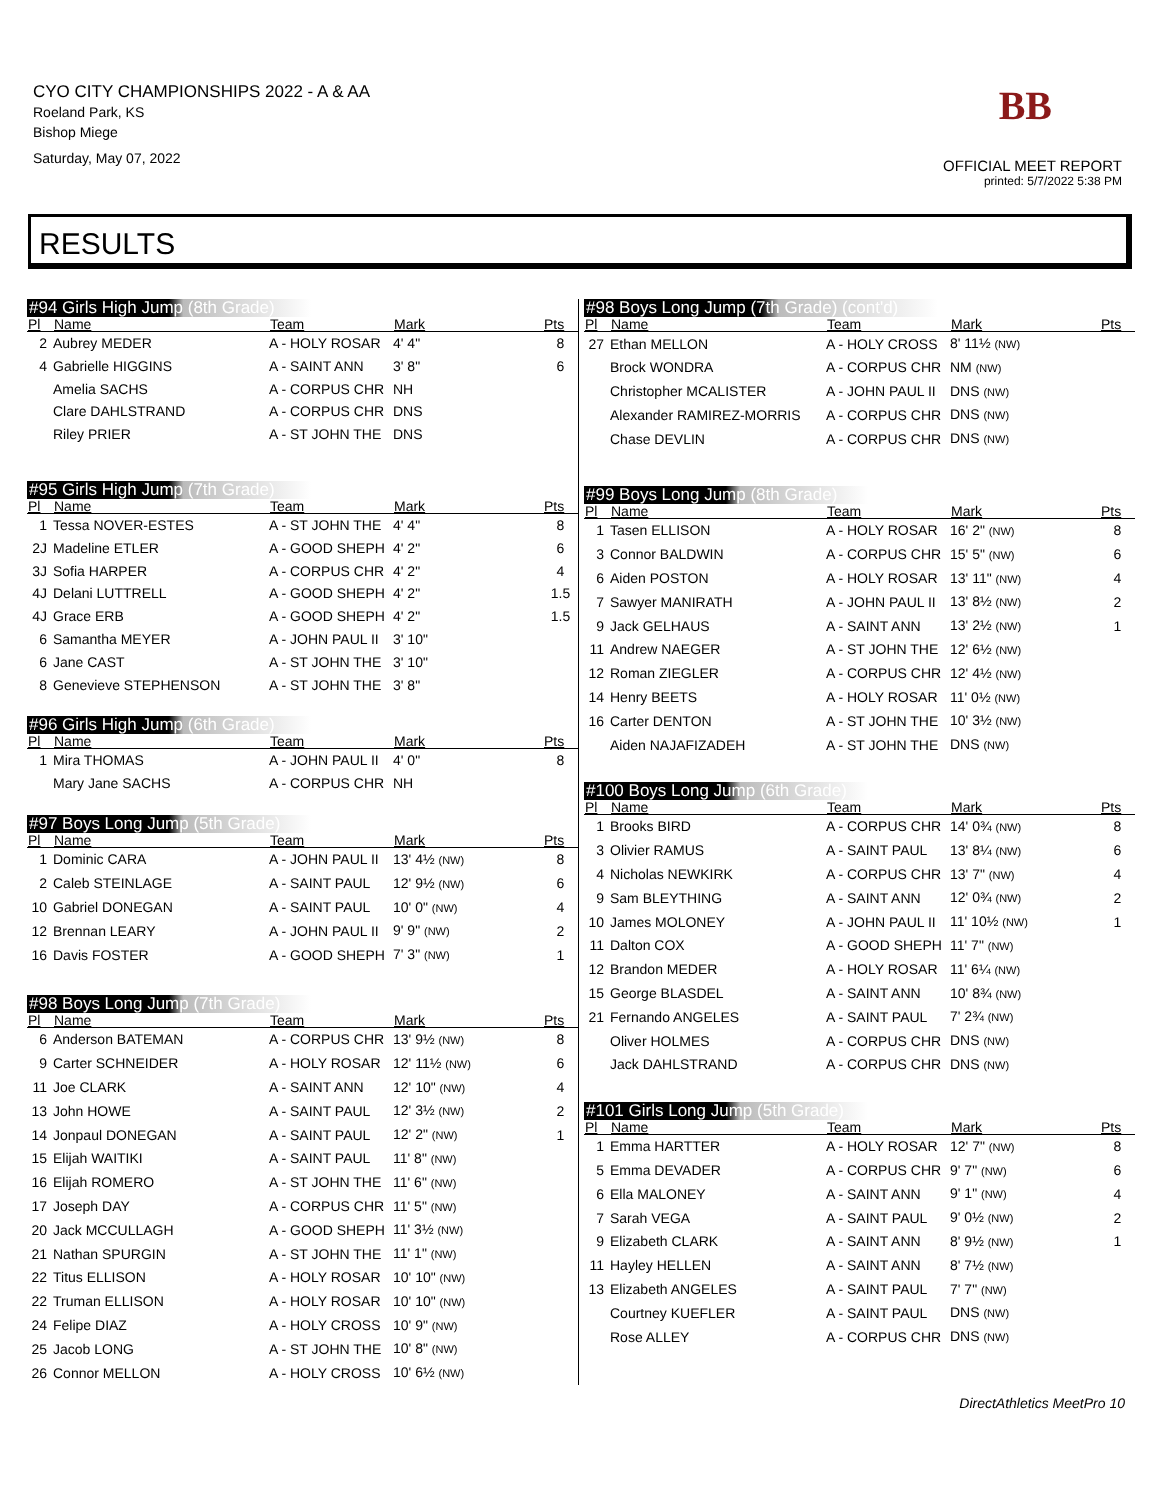CYO CITY CHAMPIONSHIPS 2022 - A & AA
Roeland Park, KS
Bishop Miege
Saturday, May 07, 2022
BB
OFFICIAL MEET REPORT
printed: 5/7/2022 5:38 PM
RESULTS
#94 Girls High Jump (8th Grade)
| Pl | Name | Team | Mark | Pts |
| --- | --- | --- | --- | --- |
| 2 | Aubrey MEDER | A - HOLY ROSAR | 4' 4" | 8 |
| 4 | Gabrielle HIGGINS | A - SAINT ANN | 3' 8" | 6 |
| | Amelia SACHS | A - CORPUS CHR | NH | |
| | Clare DAHLSTRAND | A - CORPUS CHR | DNS | |
| | Riley PRIER | A - ST JOHN THE | DNS | |
#95 Girls High Jump (7th Grade)
| Pl | Name | Team | Mark | Pts |
| --- | --- | --- | --- | --- |
| 1 | Tessa NOVER-ESTES | A - ST JOHN THE | 4' 4" | 8 |
| 2J | Madeline ETLER | A - GOOD SHEPH | 4' 2" | 6 |
| 3J | Sofia HARPER | A - CORPUS CHR | 4' 2" | 4 |
| 4J | Delani LUTTRELL | A - GOOD SHEPH | 4' 2" | 1.5 |
| 4J | Grace ERB | A - GOOD SHEPH | 4' 2" | 1.5 |
| 6 | Samantha MEYER | A - JOHN PAUL II | 3' 10" | |
| 6 | Jane CAST | A - ST JOHN THE | 3' 10" | |
| 8 | Genevieve STEPHENSON | A - ST JOHN THE | 3' 8" | |
#96 Girls High Jump (6th Grade)
| Pl | Name | Team | Mark | Pts |
| --- | --- | --- | --- | --- |
| 1 | Mira THOMAS | A - JOHN PAUL II | 4' 0" | 8 |
| | Mary Jane SACHS | A - CORPUS CHR | NH | |
#97 Boys Long Jump (5th Grade)
| Pl | Name | Team | Mark | Pts |
| --- | --- | --- | --- | --- |
| 1 | Dominic CARA | A - JOHN PAUL II | 13' 4½ (NW) | 8 |
| 2 | Caleb STEINLAGE | A - SAINT PAUL | 12' 9½ (NW) | 6 |
| 10 | Gabriel DONEGAN | A - SAINT PAUL | 10' 0" (NW) | 4 |
| 12 | Brennan LEARY | A - JOHN PAUL II | 9' 9" (NW) | 2 |
| 16 | Davis FOSTER | A - GOOD SHEPH | 7' 3" (NW) | 1 |
#98 Boys Long Jump (7th Grade)
| Pl | Name | Team | Mark | Pts |
| --- | --- | --- | --- | --- |
| 6 | Anderson BATEMAN | A - CORPUS CHR | 13' 9½ (NW) | 8 |
| 9 | Carter SCHNEIDER | A - HOLY ROSAR | 12' 11½ (NW) | 6 |
| 11 | Joe CLARK | A - SAINT ANN | 12' 10" (NW) | 4 |
| 13 | John HOWE | A - SAINT PAUL | 12' 3½ (NW) | 2 |
| 14 | Jonpaul DONEGAN | A - SAINT PAUL | 12' 2" (NW) | 1 |
| 15 | Elijah WAITIKI | A - SAINT PAUL | 11' 8" (NW) | |
| 16 | Elijah ROMERO | A - ST JOHN THE | 11' 6" (NW) | |
| 17 | Joseph DAY | A - CORPUS CHR | 11' 5" (NW) | |
| 20 | Jack MCCULLAGH | A - GOOD SHEPH | 11' 3½ (NW) | |
| 21 | Nathan SPURGIN | A - ST JOHN THE | 11' 1" (NW) | |
| 22 | Titus ELLISON | A - HOLY ROSAR | 10' 10" (NW) | |
| 22 | Truman ELLISON | A - HOLY ROSAR | 10' 10" (NW) | |
| 24 | Felipe DIAZ | A - HOLY CROSS | 10' 9" (NW) | |
| 25 | Jacob LONG | A - ST JOHN THE | 10' 8" (NW) | |
| 26 | Connor MELLON | A - HOLY CROSS | 10' 6½ (NW) | |
#98 Boys Long Jump (7th Grade) (cont'd)
| Pl | Name | Team | Mark | Pts |
| --- | --- | --- | --- | --- |
| 27 | Ethan MELLON | A - HOLY CROSS | 8' 11½ (NW) | |
| | Brock WONDRA | A - CORPUS CHR | NM (NW) | |
| | Christopher MCALISTER | A - JOHN PAUL II | DNS (NW) | |
| | Alexander RAMIREZ-MORRIS | A - CORPUS CHR | DNS (NW) | |
| | Chase DEVLIN | A - CORPUS CHR | DNS (NW) | |
#99 Boys Long Jump (8th Grade)
| Pl | Name | Team | Mark | Pts |
| --- | --- | --- | --- | --- |
| 1 | Tasen ELLISON | A - HOLY ROSAR | 16' 2" (NW) | 8 |
| 3 | Connor BALDWIN | A - CORPUS CHR | 15' 5" (NW) | 6 |
| 6 | Aiden POSTON | A - HOLY ROSAR | 13' 11" (NW) | 4 |
| 7 | Sawyer MANIRATH | A - JOHN PAUL II | 13' 8½ (NW) | 2 |
| 9 | Jack GELHAUS | A - SAINT ANN | 13' 2½ (NW) | 1 |
| 11 | Andrew NAEGER | A - ST JOHN THE | 12' 6½ (NW) | |
| 12 | Roman ZIEGLER | A - CORPUS CHR | 12' 4½ (NW) | |
| 14 | Henry BEETS | A - HOLY ROSAR | 11' 0½ (NW) | |
| 16 | Carter DENTON | A - ST JOHN THE | 10' 3½ (NW) | |
| | Aiden NAJAFIZADEH | A - ST JOHN THE | DNS (NW) | |
#100 Boys Long Jump (6th Grade)
| Pl | Name | Team | Mark | Pts |
| --- | --- | --- | --- | --- |
| 1 | Brooks BIRD | A - CORPUS CHR | 14' 0¾ (NW) | 8 |
| 3 | Olivier RAMUS | A - SAINT PAUL | 13' 8¼ (NW) | 6 |
| 4 | Nicholas NEWKIRK | A - CORPUS CHR | 13' 7" (NW) | 4 |
| 9 | Sam BLEYTHING | A - SAINT ANN | 12' 0¾ (NW) | 2 |
| 10 | James MOLONEY | A - JOHN PAUL II | 11' 10½ (NW) | 1 |
| 11 | Dalton COX | A - GOOD SHEPH | 11' 7" (NW) | |
| 12 | Brandon MEDER | A - HOLY ROSAR | 11' 6¼ (NW) | |
| 15 | George BLASDEL | A - SAINT ANN | 10' 8¾ (NW) | |
| 21 | Fernando ANGELES | A - SAINT PAUL | 7' 2¾ (NW) | |
| | Oliver HOLMES | A - CORPUS CHR | DNS (NW) | |
| | Jack DAHLSTRAND | A - CORPUS CHR | DNS (NW) | |
#101 Girls Long Jump (5th Grade)
| Pl | Name | Team | Mark | Pts |
| --- | --- | --- | --- | --- |
| 1 | Emma HARTTER | A - HOLY ROSAR | 12' 7" (NW) | 8 |
| 5 | Emma DEVADER | A - CORPUS CHR | 9' 7" (NW) | 6 |
| 6 | Ella MALONEY | A - SAINT ANN | 9' 1" (NW) | 4 |
| 7 | Sarah VEGA | A - SAINT PAUL | 9' 0½ (NW) | 2 |
| 9 | Elizabeth CLARK | A - SAINT ANN | 8' 9½ (NW) | 1 |
| 11 | Hayley HELLEN | A - SAINT ANN | 8' 7½ (NW) | |
| 13 | Elizabeth ANGELES | A - SAINT PAUL | 7' 7" (NW) | |
| | Courtney KUEFLER | A - SAINT PAUL | DNS (NW) | |
| | Rose ALLEY | A - CORPUS CHR | DNS (NW) | |
DirectAthletics MeetPro 10